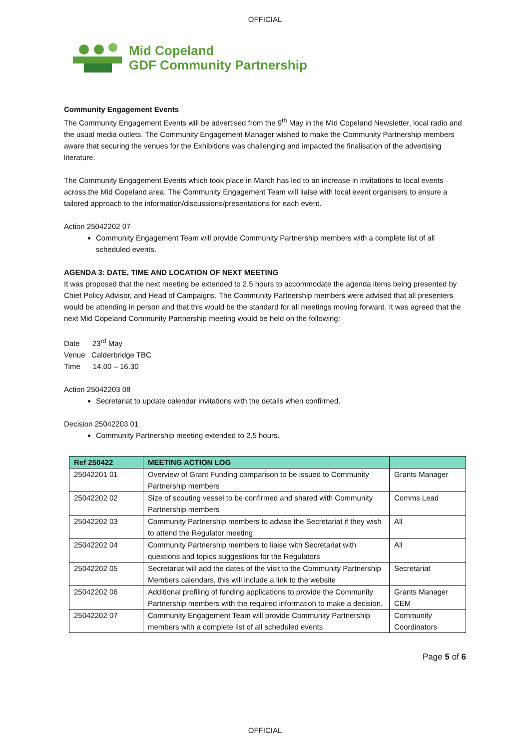OFFICIAL
Mid Copeland
GDF Community Partnership
Community Engagement Events
The Community Engagement Events will be advertised from the 9<sup>th</sup> May in the Mid Copeland Newsletter, local radio and the usual media outlets. The Community Engagement Manager wished to make the Community Partnership members aware that securing the venues for the Exhibitions was challenging and impacted the finalisation of the advertising literature.
The Community Engagement Events which took place in March has led to an increase in invitations to local events across the Mid Copeland area. The Community Engagement Team will liaise with local event organisers to ensure a tailored approach to the information/discussions/presentations for each event.
Action 25042202 07
Community Engagement Team will provide Community Partnership members with a complete list of all scheduled events.
AGENDA 3: DATE, TIME AND LOCATION OF NEXT MEETING
It was proposed that the next meeting be extended to 2.5 hours to accommodate the agenda items being presented by Chief Policy Advisor, and Head of Campaigns. The Community Partnership members were advised that all presenters would be attending in person and that this would be the standard for all meetings moving forward. It was agreed that the next Mid Copeland Community Partnership meeting would be held on the following:
Date 23<sup>rd</sup> May
Venue Calderbridge TBC
Time 14.00 – 16.30
Action 25042203 08
Secretariat to update calendar invitations with the details when confirmed.
Decision 25042203 01
Community Partnership meeting extended to 2.5 hours.
| Ref 250422 | MEETING ACTION LOG | |
| --- | --- | --- |
| 25042201 01 | Overview of Grant Funding comparison to be issued to Community Partnership members | Grants Manager |
| 25042202 02 | Size of scouting vessel to be confirmed and shared with Community Partnership members | Comms Lead |
| 25042202 03 | Community Partnership members to advise the Secretariat if they wish to attend the Regulator meeting | All |
| 25042202 04 | Community Partnership members to liaise with Secretariat with questions and topics suggestions for the Regulators | All |
| 25042202 05 | Secretariat will add the dates of the visit to the Community Partnership Members calendars, this will include a link to the website | Secretariat |
| 25042202 06 | Additional profiling of funding applications to provide the Community Partnership members with the required information to make a decision. | Grants Manager CEM |
| 25042202 07 | Community Engagement Team will provide Community Partnership members with a complete list of all scheduled events | Community Coordinators |
Page 5 of 6
OFFICIAL